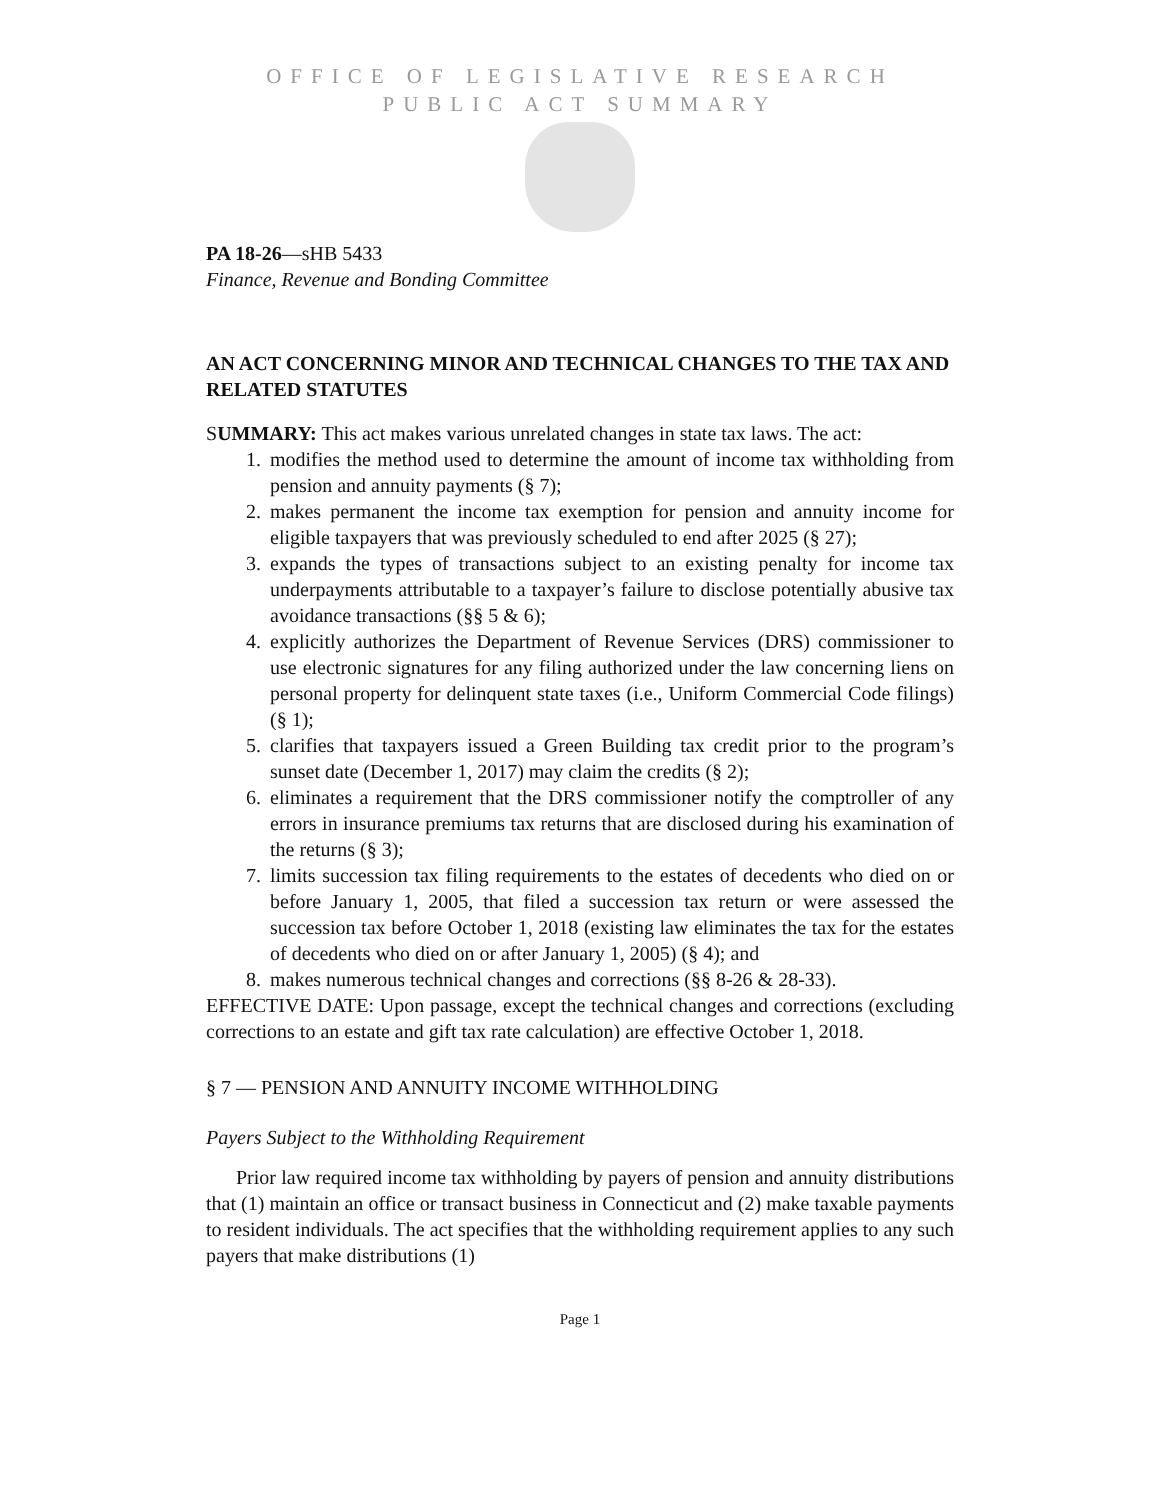OFFICE OF LEGISLATIVE RESEARCH
PUBLIC ACT SUMMARY
PA 18-26—sHB 5433
Finance, Revenue and Bonding Committee
AN ACT CONCERNING MINOR AND TECHNICAL CHANGES TO THE TAX AND RELATED STATUTES
SUMMARY: This act makes various unrelated changes in state tax laws. The act:
1. modifies the method used to determine the amount of income tax withholding from pension and annuity payments (§ 7);
2. makes permanent the income tax exemption for pension and annuity income for eligible taxpayers that was previously scheduled to end after 2025 (§ 27);
3. expands the types of transactions subject to an existing penalty for income tax underpayments attributable to a taxpayer’s failure to disclose potentially abusive tax avoidance transactions (§§ 5 & 6);
4. explicitly authorizes the Department of Revenue Services (DRS) commissioner to use electronic signatures for any filing authorized under the law concerning liens on personal property for delinquent state taxes (i.e., Uniform Commercial Code filings) (§ 1);
5. clarifies that taxpayers issued a Green Building tax credit prior to the program’s sunset date (December 1, 2017) may claim the credits (§ 2);
6. eliminates a requirement that the DRS commissioner notify the comptroller of any errors in insurance premiums tax returns that are disclosed during his examination of the returns (§ 3);
7. limits succession tax filing requirements to the estates of decedents who died on or before January 1, 2005, that filed a succession tax return or were assessed the succession tax before October 1, 2018 (existing law eliminates the tax for the estates of decedents who died on or after January 1, 2005) (§ 4); and
8. makes numerous technical changes and corrections (§§ 8-26 & 28-33).
EFFECTIVE DATE: Upon passage, except the technical changes and corrections (excluding corrections to an estate and gift tax rate calculation) are effective October 1, 2018.
§ 7 — PENSION AND ANNUITY INCOME WITHHOLDING
Payers Subject to the Withholding Requirement
Prior law required income tax withholding by payers of pension and annuity distributions that (1) maintain an office or transact business in Connecticut and (2) make taxable payments to resident individuals. The act specifies that the withholding requirement applies to any such payers that make distributions (1)
Page 1